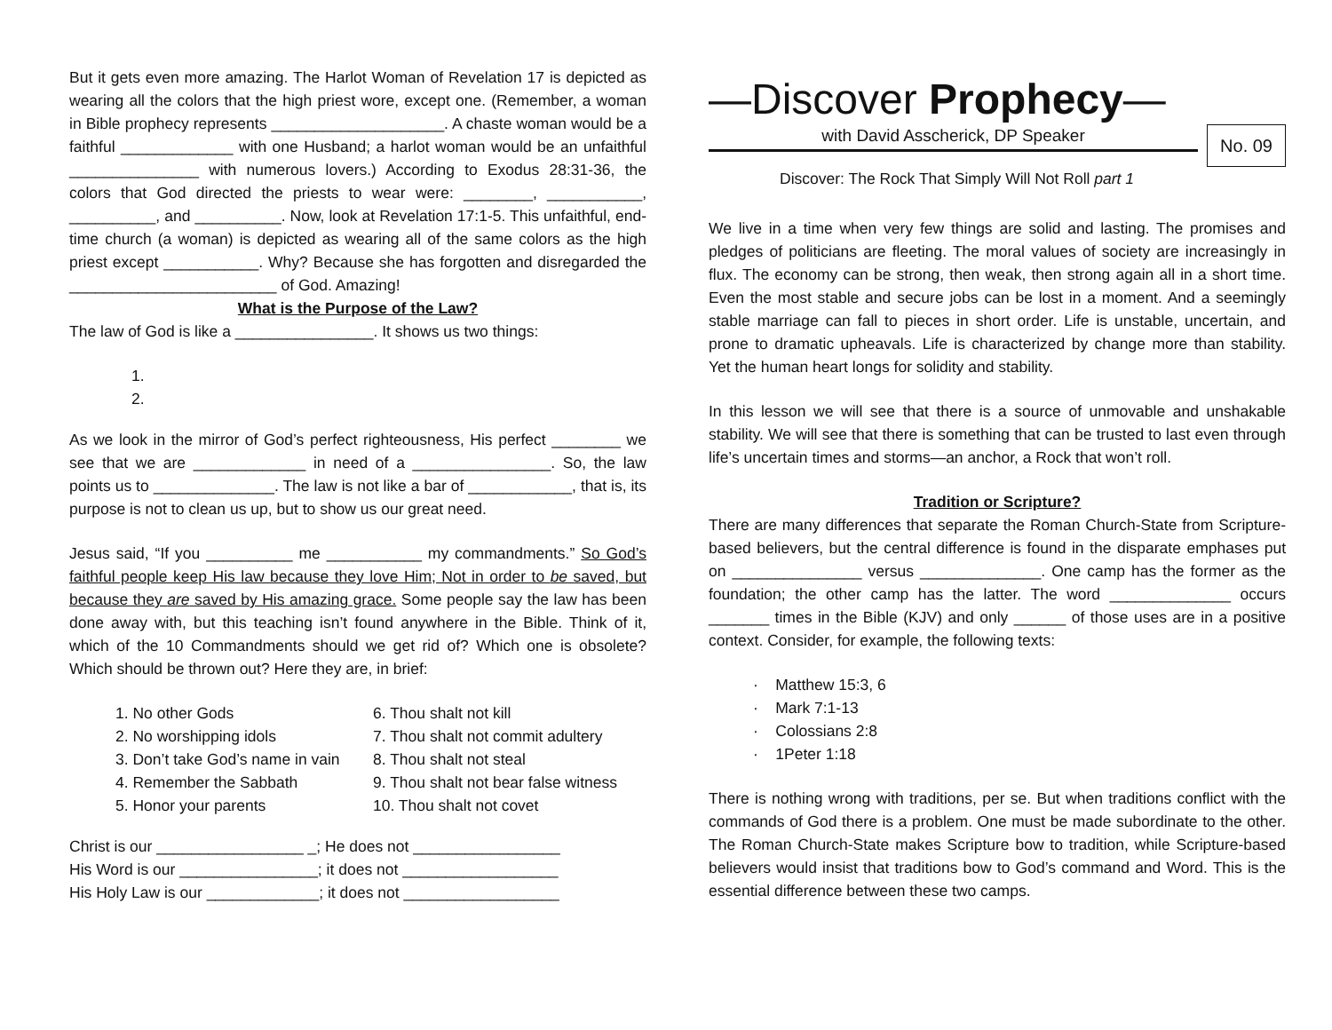But it gets even more amazing. The Harlot Woman of Revelation 17 is depicted as wearing all the colors that the high priest wore, except one. (Remember, a woman in Bible prophecy represents ____________________. A chaste woman would be a faithful _____________ with one Husband; a harlot woman would be an unfaithful _______________ with numerous lovers.) According to Exodus 28:31-36, the colors that God directed the priests to wear were: ________, ___________, __________, and __________. Now, look at Revelation 17:1-5. This unfaithful, end-time church (a woman) is depicted as wearing all of the same colors as the high priest except ___________. Why? Because she has forgotten and disregarded the ________________________ of God. Amazing!
What is the Purpose of the Law?
The law of God is like a ________________. It shows us two things:
1.
2.
As we look in the mirror of God’s perfect righteousness, His perfect ________ we see that we are _____________ in need of a ________________. So, the law points us to ______________. The law is not like a bar of ____________, that is, its purpose is not to clean us up, but to show us our great need.
Jesus said, “If you __________ me ___________ my commandments.” So God’s faithful people keep His law because they love Him; Not in order to be saved, but because they are saved by His amazing grace. Some people say the law has been done away with, but this teaching isn’t found anywhere in the Bible. Think of it, which of the 10 Commandments should we get rid of? Which one is obsolete? Which should be thrown out? Here they are, in brief:
1. No other Gods
2. No worshipping idols
3. Don’t take God’s name in vain
4. Remember the Sabbath
5. Honor your parents
6. Thou shalt not kill
7. Thou shalt not commit adultery
8. Thou shalt not steal
9. Thou shalt not bear false witness
10. Thou shalt not covet
Christ is our _________________ _; He does not _________________
His Word is our ________________; it does not __________________
His Holy Law is our _____________; it does not __________________
—Discover Prophecy—
with David Asscherick, DP Speaker
No. 09
Discover: The Rock That Simply Will Not Roll part 1
We live in a time when very few things are solid and lasting. The promises and pledges of politicians are fleeting. The moral values of society are increasingly in flux. The economy can be strong, then weak, then strong again all in a short time. Even the most stable and secure jobs can be lost in a moment. And a seemingly stable marriage can fall to pieces in short order. Life is unstable, uncertain, and prone to dramatic upheavals. Life is characterized by change more than stability. Yet the human heart longs for solidity and stability.
In this lesson we will see that there is a source of unmovable and unshakable stability. We will see that there is something that can be trusted to last even through life’s uncertain times and storms—an anchor, a Rock that won’t roll.
Tradition or Scripture?
There are many differences that separate the Roman Church-State from Scripture-based believers, but the central difference is found in the disparate emphases put on _______________ versus ______________. One camp has the former as the foundation; the other camp has the latter. The word ______________ occurs _______ times in the Bible (KJV) and only ______ of those uses are in a positive context. Consider, for example, the following texts:
· Matthew 15:3, 6
· Mark 7:1-13
· Colossians 2:8
· 1Peter 1:18
There is nothing wrong with traditions, per se. But when traditions conflict with the commands of God there is a problem. One must be made subordinate to the other. The Roman Church-State makes Scripture bow to tradition, while Scripture-based believers would insist that traditions bow to God’s command and Word. This is the essential difference between these two camps.